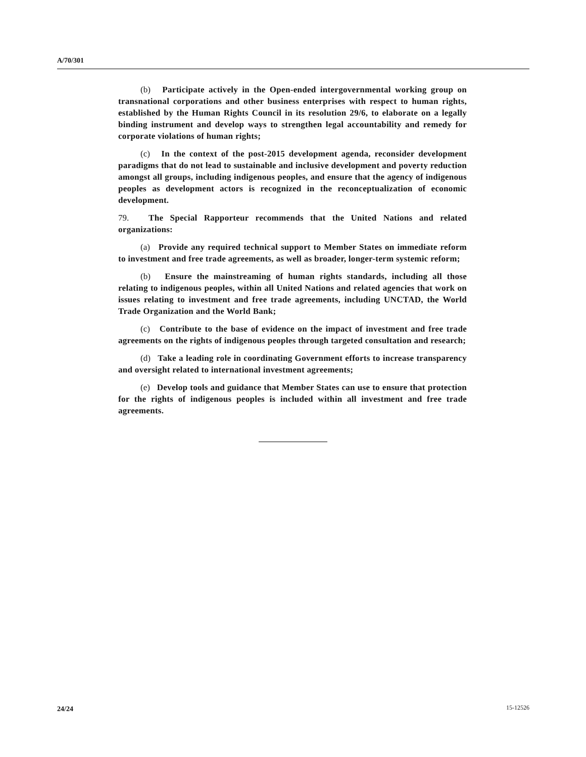A/70/301
(b) Participate actively in the Open-ended intergovernmental working group on transnational corporations and other business enterprises with respect to human rights, established by the Human Rights Council in its resolution 29/6, to elaborate on a legally binding instrument and develop ways to strengthen legal accountability and remedy for corporate violations of human rights;
(c) In the context of the post-2015 development agenda, reconsider development paradigms that do not lead to sustainable and inclusive development and poverty reduction amongst all groups, including indigenous peoples, and ensure that the agency of indigenous peoples as development actors is recognized in the reconceptualization of economic development.
79. The Special Rapporteur recommends that the United Nations and related organizations:
(a) Provide any required technical support to Member States on immediate reform to investment and free trade agreements, as well as broader, longer-term systemic reform;
(b) Ensure the mainstreaming of human rights standards, including all those relating to indigenous peoples, within all United Nations and related agencies that work on issues relating to investment and free trade agreements, including UNCTAD, the World Trade Organization and the World Bank;
(c) Contribute to the base of evidence on the impact of investment and free trade agreements on the rights of indigenous peoples through targeted consultation and research;
(d) Take a leading role in coordinating Government efforts to increase transparency and oversight related to international investment agreements;
(e) Develop tools and guidance that Member States can use to ensure that protection for the rights of indigenous peoples is included within all investment and free trade agreements.
24/24 15-12526